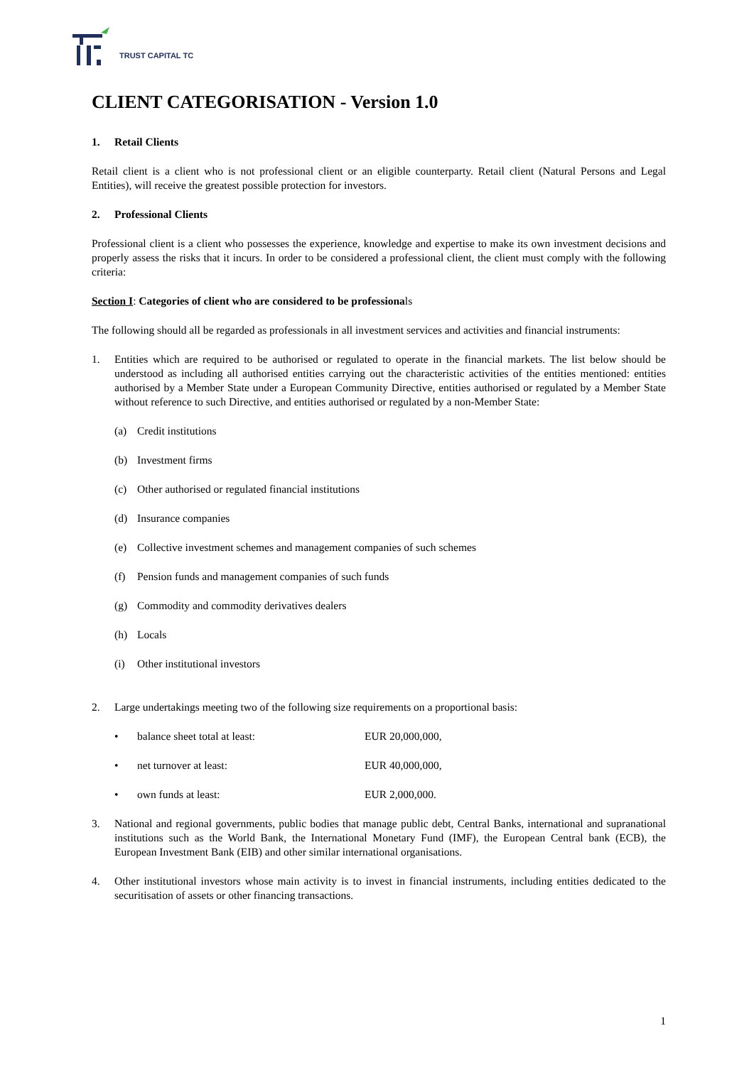TRUST CAPITAL TC
CLIENT CATEGORISATION - Version 1.0
1. Retail Clients
Retail client is a client who is not professional client or an eligible counterparty. Retail client (Natural Persons and Legal Entities), will receive the greatest possible protection for investors.
2. Professional Clients
Professional client is a client who possesses the experience, knowledge and expertise to make its own investment decisions and properly assess the risks that it incurs. In order to be considered a professional client, the client must comply with the following criteria:
Section I: Categories of client who are considered to be professionals
The following should all be regarded as professionals in all investment services and activities and financial instruments:
1. Entities which are required to be authorised or regulated to operate in the financial markets. The list below should be understood as including all authorised entities carrying out the characteristic activities of the entities mentioned: entities authorised by a Member State under a European Community Directive, entities authorised or regulated by a Member State without reference to such Directive, and entities authorised or regulated by a non-Member State:
(a) Credit institutions
(b) Investment firms
(c) Other authorised or regulated financial institutions
(d) Insurance companies
(e) Collective investment schemes and management companies of such schemes
(f) Pension funds and management companies of such funds
(g) Commodity and commodity derivatives dealers
(h) Locals
(i) Other institutional investors
2. Large undertakings meeting two of the following size requirements on a proportional basis:
• balance sheet total at least: EUR 20,000,000,
• net turnover at least: EUR 40,000,000,
• own funds at least: EUR 2,000,000.
3. National and regional governments, public bodies that manage public debt, Central Banks, international and supranational institutions such as the World Bank, the International Monetary Fund (IMF), the European Central bank (ECB), the European Investment Bank (EIB) and other similar international organisations.
4. Other institutional investors whose main activity is to invest in financial instruments, including entities dedicated to the securitisation of assets or other financing transactions.
1